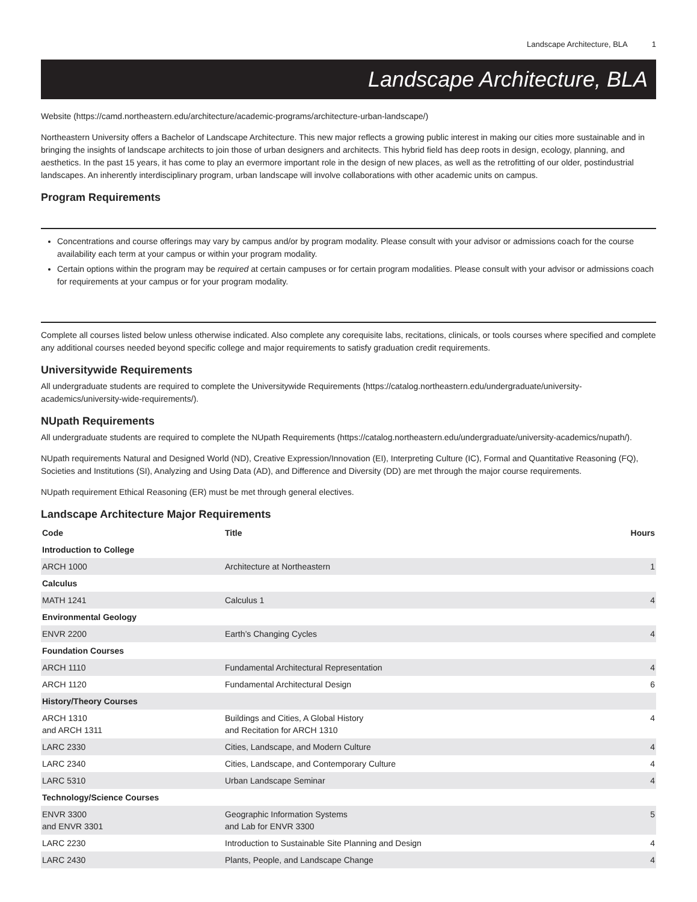Landscape Architecture, BLA 1
Landscape Architecture, BLA
Website (https://camd.northeastern.edu/architecture/academic-programs/architecture-urban-landscape/)
Northeastern University offers a Bachelor of Landscape Architecture. This new major reflects a growing public interest in making our cities more sustainable and in bringing the insights of landscape architects to join those of urban designers and architects. This hybrid field has deep roots in design, ecology, planning, and aesthetics. In the past 15 years, it has come to play an evermore important role in the design of new places, as well as the retrofitting of our older, postindustrial landscapes. An inherently interdisciplinary program, urban landscape will involve collaborations with other academic units on campus.
Program Requirements
Concentrations and course offerings may vary by campus and/or by program modality. Please consult with your advisor or admissions coach for the course availability each term at your campus or within your program modality.
Certain options within the program may be required at certain campuses or for certain program modalities. Please consult with your advisor or admissions coach for requirements at your campus or for your program modality.
Complete all courses listed below unless otherwise indicated. Also complete any corequisite labs, recitations, clinicals, or tools courses where specified and complete any additional courses needed beyond specific college and major requirements to satisfy graduation credit requirements.
Universitywide Requirements
All undergraduate students are required to complete the Universitywide Requirements (https://catalog.northeastern.edu/undergraduate/university-academics/university-wide-requirements/).
NUpath Requirements
All undergraduate students are required to complete the NUpath Requirements (https://catalog.northeastern.edu/undergraduate/university-academics/nupath/).
NUpath requirements Natural and Designed World (ND), Creative Expression/Innovation (EI), Interpreting Culture (IC), Formal and Quantitative Reasoning (FQ), Societies and Institutions (SI), Analyzing and Using Data (AD), and Difference and Diversity (DD) are met through the major course requirements.
NUpath requirement Ethical Reasoning (ER) must be met through general electives.
Landscape Architecture Major Requirements
| Code | Title | Hours |
| --- | --- | --- |
| Introduction to College | | |
| ARCH 1000 | Architecture at Northeastern | 1 |
| Calculus | | |
| MATH 1241 | Calculus 1 | 4 |
| Environmental Geology | | |
| ENVR 2200 | Earth’s Changing Cycles | 4 |
| Foundation Courses | | |
| ARCH 1110 | Fundamental Architectural Representation | 4 |
| ARCH 1120 | Fundamental Architectural Design | 6 |
| History/Theory Courses | | |
| ARCH 1310 and ARCH 1311 | Buildings and Cities, A Global History and Recitation for ARCH 1310 | 4 |
| LARC 2330 | Cities, Landscape, and Modern Culture | 4 |
| LARC 2340 | Cities, Landscape, and Contemporary Culture | 4 |
| LARC 5310 | Urban Landscape Seminar | 4 |
| Technology/Science Courses | | |
| ENVR 3300 and ENVR 3301 | Geographic Information Systems and Lab for ENVR 3300 | 5 |
| LARC 2230 | Introduction to Sustainable Site Planning and Design | 4 |
| LARC 2430 | Plants, People, and Landscape Change | 4 |